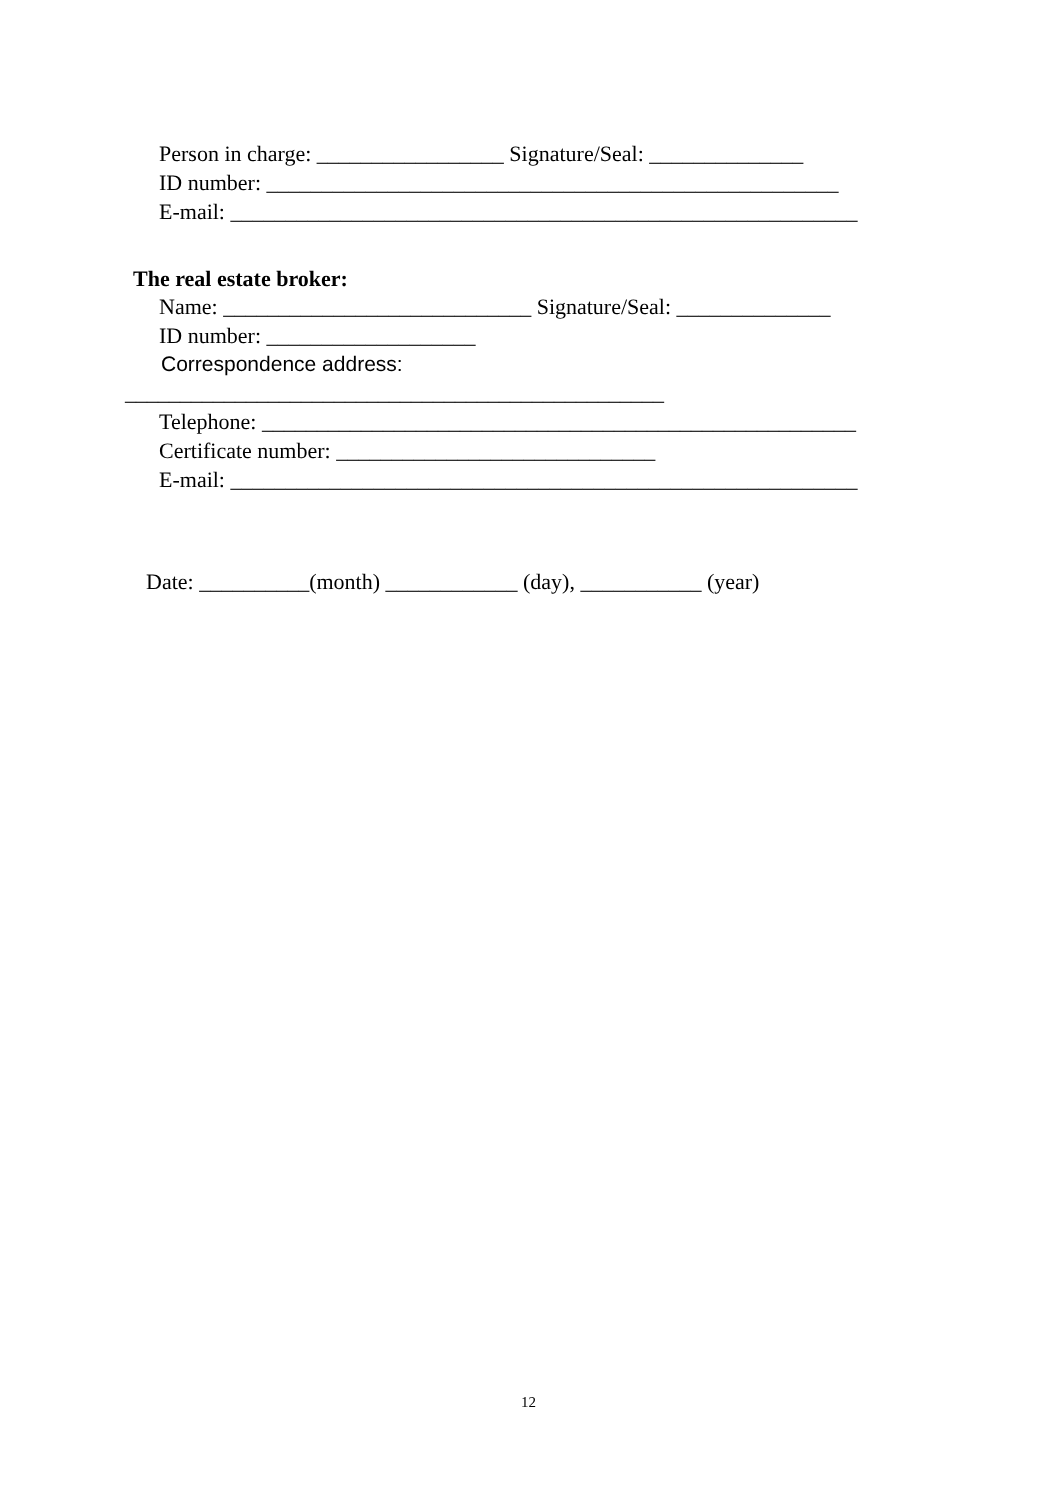Person in charge: _________________ Signature/Seal: ______________
ID number: ____________________________________________________
E-mail: _________________________________________________________
The real estate broker:
Name: ____________________________ Signature/Seal: ______________
ID number: ___________________
Correspondence address:
_________________________________________________
Telephone: ______________________________________________________
Certificate number: _____________________________
E-mail: _________________________________________________________
Date: __________(month) ____________ (day), ___________ (year)
12